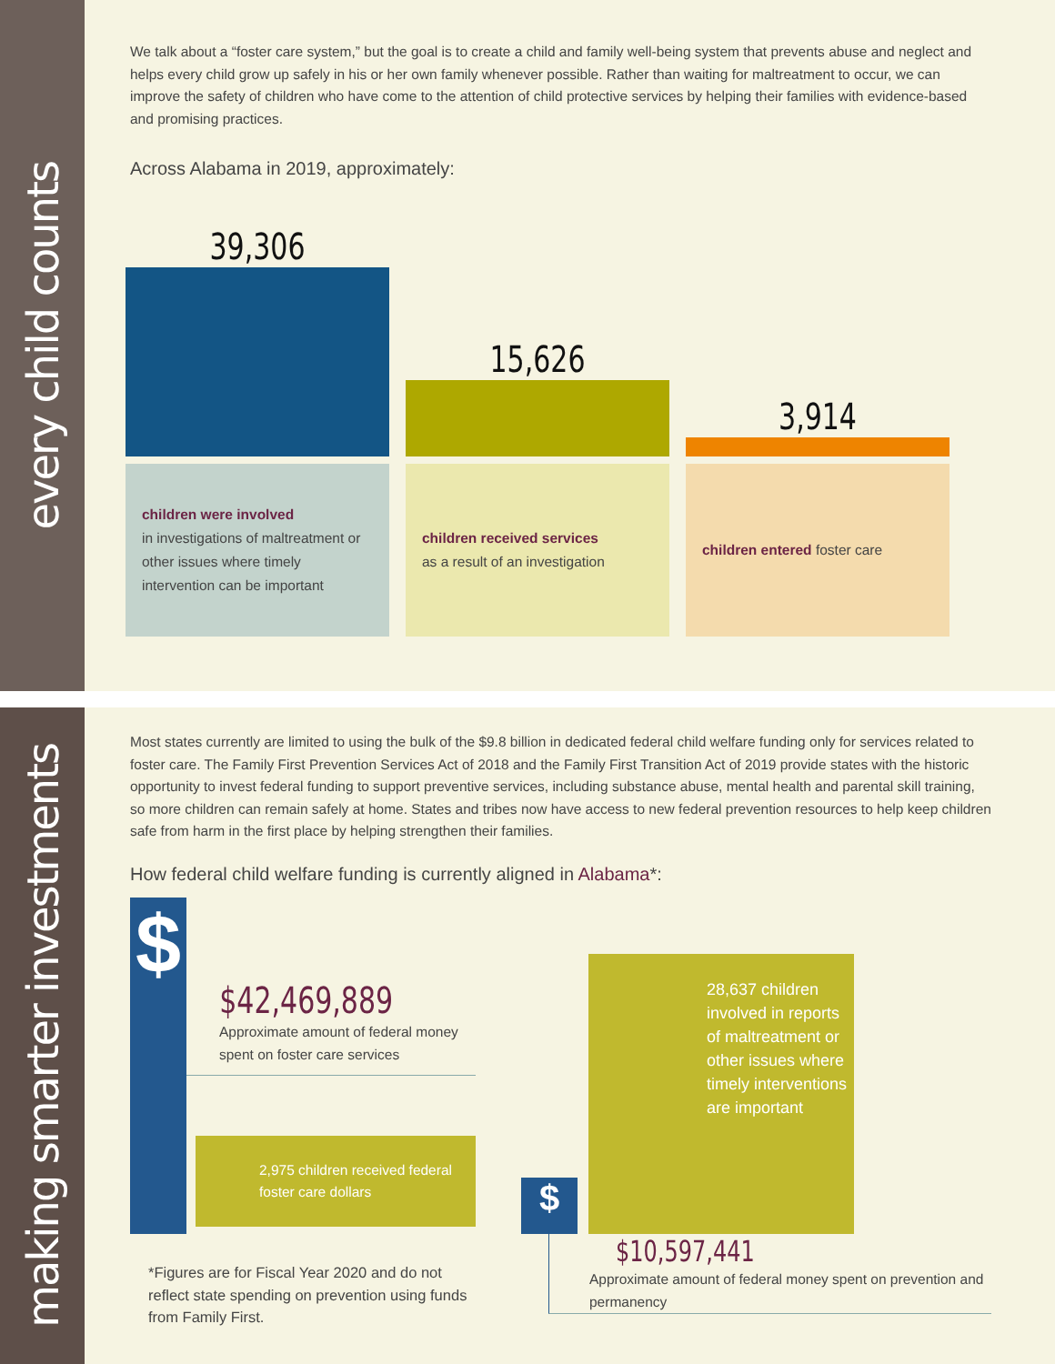every child counts
We talk about a “foster care system,” but the goal is to create a child and family well-being system that prevents abuse and neglect and helps every child grow up safely in his or her own family whenever possible. Rather than waiting for maltreatment to occur, we can improve the safety of children who have come to the attention of child protective services by helping their families with evidence-based and promising practices.
Across Alabama in 2019, approximately:
39,306
children were involved
in investigations of maltreatment or other issues where timely intervention can be important
15,626
children received services
as a result of an investigation
3,914
children entered foster care
making smarter investments
Most states currently are limited to using the bulk of the $9.8 billion in dedicated federal child welfare funding only for services related to foster care. The Family First Prevention Services Act of 2018 and the Family First Transition Act of 2019 provide states with the historic opportunity to invest federal funding to support preventive services, including substance abuse, mental health and parental skill training, so more children can remain safely at home. States and tribes now have access to new federal prevention resources to help keep children safe from harm in the first place by helping strengthen their families.
How federal child welfare funding is currently aligned in Alabama*:
$
$42,469,889
Approximate amount of federal money spent on foster care services
2,975 children received federal foster care dollars
*Figures are for Fiscal Year 2020 and do not reflect state spending on prevention using funds from Family First.
$
28,637 children involved in reports of maltreatment or other issues where timely interventions are important
$10,597,441
Approximate amount of federal money spent on prevention and permanency